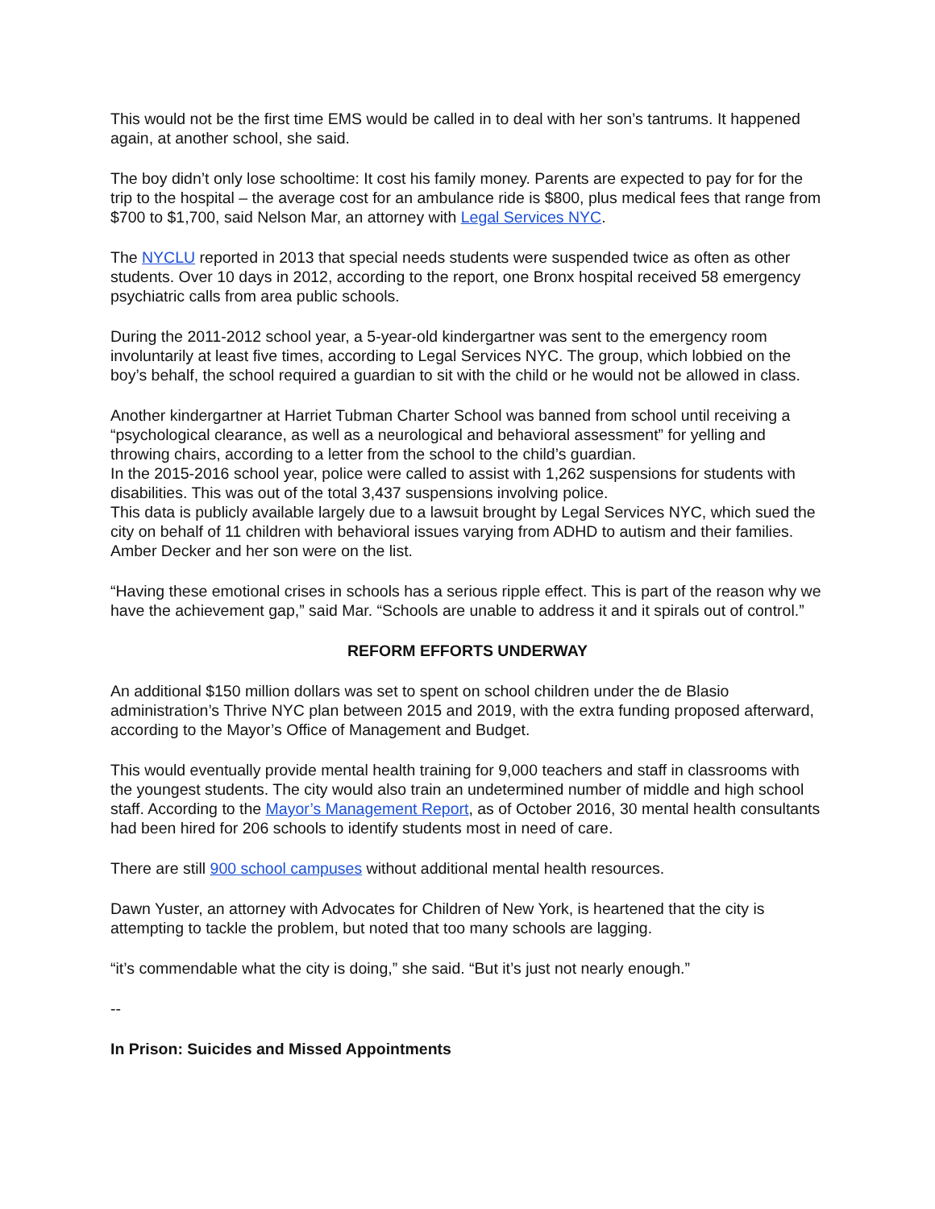This would not be the first time EMS would be called in to deal with her son’s tantrums. It happened again, at another school, she said.
The boy didn’t only lose schooltime: It cost his family money. Parents are expected to pay for for the trip to the hospital – the average cost for an ambulance ride is $800, plus medical fees that range from $700 to $1,700, said Nelson Mar, an attorney with Legal Services NYC.
The NYCLU reported in 2013 that special needs students were suspended twice as often as other students. Over 10 days in 2012, according to the report, one Bronx hospital received 58 emergency psychiatric calls from area public schools.
During the 2011-2012 school year, a 5-year-old kindergartner was sent to the emergency room involuntarily at least five times, according to Legal Services NYC. The group, which lobbied on the boy’s behalf, the school required a guardian to sit with the child or he would not be allowed in class.
Another kindergartner at Harriet Tubman Charter School was banned from school until receiving a “psychological clearance, as well as a neurological and behavioral assessment” for yelling and throwing chairs, according to a letter from the school to the child’s guardian.
In the 2015-2016 school year, police were called to assist with 1,262 suspensions for students with disabilities. This was out of the total 3,437 suspensions involving police.
This data is publicly available largely due to a lawsuit brought by Legal Services NYC, which sued the city on behalf of 11 children with behavioral issues varying from ADHD to autism and their families. Amber Decker and her son were on the list.
“Having these emotional crises in schools has a serious ripple effect. This is part of the reason why we have the achievement gap,” said Mar. “Schools are unable to address it and it spirals out of control.”
REFORM EFFORTS UNDERWAY
An additional $150 million dollars was set to spent on school children under the de Blasio administration’s Thrive NYC plan between 2015 and 2019, with the extra funding proposed afterward, according to the Mayor’s Office of Management and Budget.
This would eventually provide mental health training for 9,000 teachers and staff in classrooms with the youngest students. The city would also train an undetermined number of middle and high school staff. According to the Mayor’s Management Report, as of October 2016, 30 mental health consultants had been hired for 206 schools to identify students most in need of care.
There are still 900 school campuses without additional mental health resources.
Dawn Yuster, an attorney with Advocates for Children of New York, is heartened that the city is attempting to tackle the problem, but noted that too many schools are lagging.
“it’s commendable what the city is doing,” she said. “But it’s just not nearly enough.”
--
In Prison: Suicides and Missed Appointments